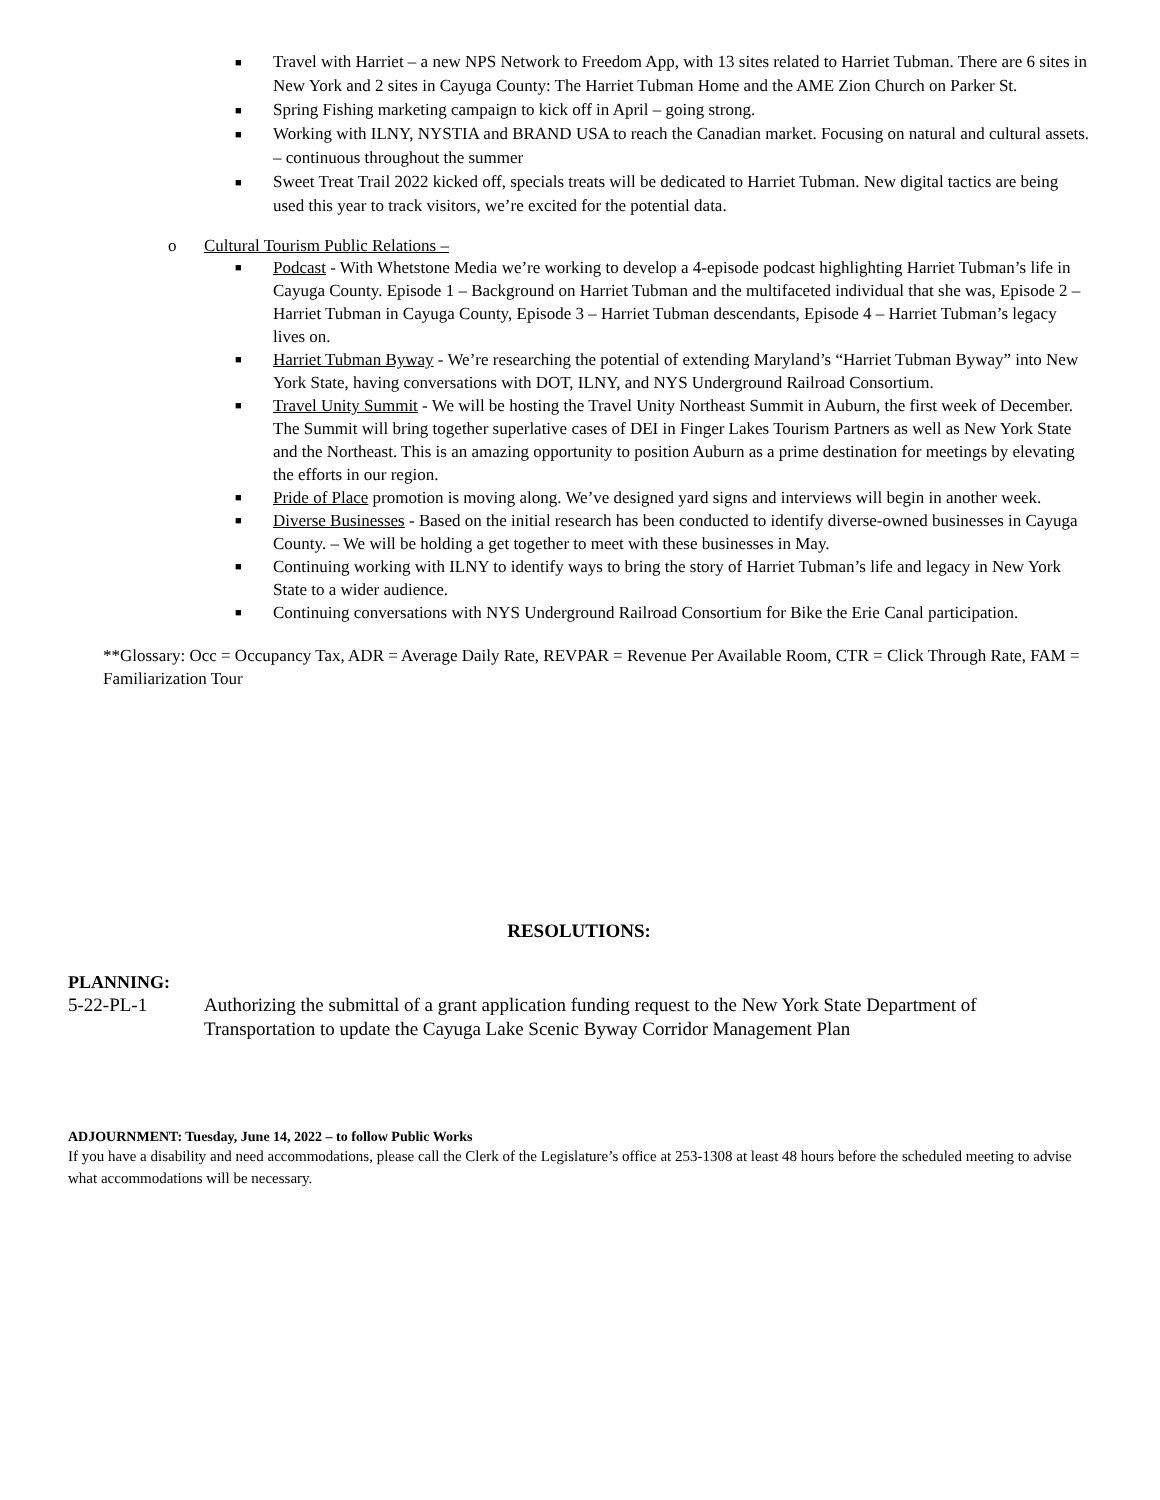■ Travel with Harriet – a new NPS Network to Freedom App, with 13 sites related to Harriet Tubman. There are 6 sites in New York and 2 sites in Cayuga County: The Harriet Tubman Home and the AME Zion Church on Parker St.
■ Spring Fishing marketing campaign to kick off in April – going strong.
■ Working with ILNY, NYSTIA and BRAND USA to reach the Canadian market. Focusing on natural and cultural assets. – continuous throughout the summer
■ Sweet Treat Trail 2022 kicked off, specials treats will be dedicated to Harriet Tubman. New digital tactics are being used this year to track visitors, we’re excited for the potential data.
o
Cultural Tourism Public Relations –
■ Podcast - With Whetstone Media we’re working to develop a 4-episode podcast highlighting Harriet Tubman’s life in Cayuga County. Episode 1 – Background on Harriet Tubman and the multifaceted individual that she was, Episode 2 – Harriet Tubman in Cayuga County, Episode 3 – Harriet Tubman descendants, Episode 4 – Harriet Tubman’s legacy lives on.
■ Harriet Tubman Byway - We’re researching the potential of extending Maryland’s “Harriet Tubman Byway” into New York State, having conversations with DOT, ILNY, and NYS Underground Railroad Consortium.
■ Travel Unity Summit - We will be hosting the Travel Unity Northeast Summit in Auburn, the first week of December. The Summit will bring together superlative cases of DEI in Finger Lakes Tourism Partners as well as New York State and the Northeast. This is an amazing opportunity to position Auburn as a prime destination for meetings by elevating the efforts in our region.
■ Pride of Place promotion is moving along. We’ve designed yard signs and interviews will begin in another week.
■ Diverse Businesses - Based on the initial research has been conducted to identify diverse-owned businesses in Cayuga County. – We will be holding a get together to meet with these businesses in May.
■ Continuing working with ILNY to identify ways to bring the story of Harriet Tubman’s life and legacy in New York State to a wider audience.
■ Continuing conversations with NYS Underground Railroad Consortium for Bike the Erie Canal participation.
**Glossary: Occ = Occupancy Tax, ADR = Average Daily Rate, REVPAR = Revenue Per Available Room, CTR = Click Through Rate, FAM = Familiarization Tour
RESOLUTIONS:
PLANNING:
5-22-PL-1 Authorizing the submittal of a grant application funding request to the New York State Department of Transportation to update the Cayuga Lake Scenic Byway Corridor Management Plan
ADJOURNMENT: Tuesday, June 14, 2022 – to follow Public Works
If you have a disability and need accommodations, please call the Clerk of the Legislature’s office at 253-1308 at least 48 hours before the scheduled meeting to advise what accommodations will be necessary.